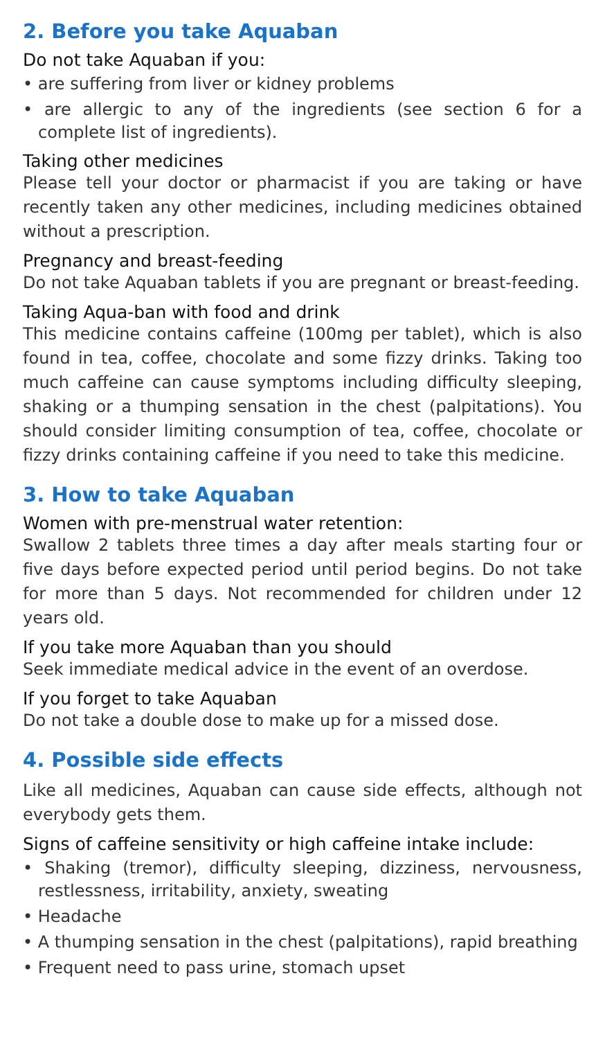2. Before you take Aquaban
Do not take Aquaban if you:
• are suffering from liver or kidney problems
• are allergic to any of the ingredients (see section 6 for a complete list of ingredients).
Taking other medicines
Please tell your doctor or pharmacist if you are taking or have recently taken any other medicines, including medicines obtained without a prescription.
Pregnancy and breast-feeding
Do not take Aquaban tablets if you are pregnant or breast-feeding.
Taking Aqua-ban with food and drink
This medicine contains caffeine (100mg per tablet), which is also found in tea, coffee, chocolate and some fizzy drinks. Taking too much caffeine can cause symptoms including difficulty sleeping, shaking or a thumping sensation in the chest (palpitations). You should consider limiting consumption of tea, coffee, chocolate or fizzy drinks containing caffeine if you need to take this medicine.
3. How to take Aquaban
Women with pre-menstrual water retention:
Swallow 2 tablets three times a day after meals starting four or five days before expected period until period begins. Do not take for more than 5 days. Not recommended for children under 12 years old.
If you take more Aquaban than you should
Seek immediate medical advice in the event of an overdose.
If you forget to take Aquaban
Do not take a double dose to make up for a missed dose.
4. Possible side effects
Like all medicines, Aquaban can cause side effects, although not everybody gets them.
Signs of caffeine sensitivity or high caffeine intake include:
• Shaking (tremor), difficulty sleeping, dizziness, nervousness, restlessness, irritability, anxiety, sweating
• Headache
• A thumping sensation in the chest (palpitations), rapid breathing
• Frequent need to pass urine, stomach upset